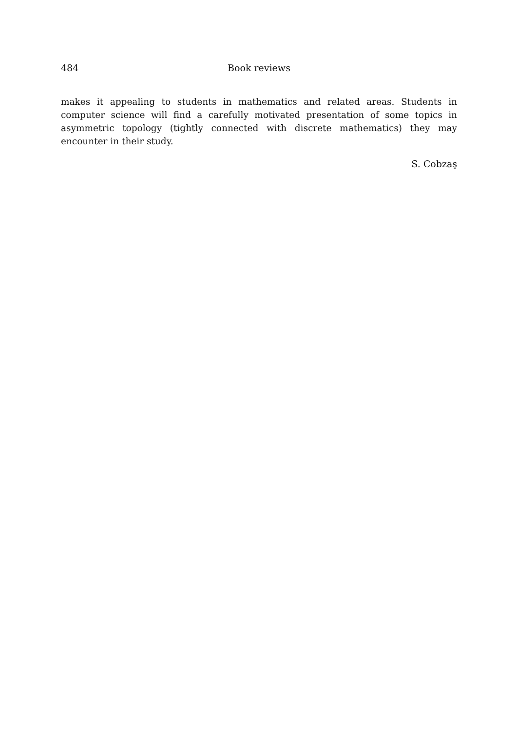484 Book reviews
makes it appealing to students in mathematics and related areas. Students in computer science will find a carefully motivated presentation of some topics in asymmetric topology (tightly connected with discrete mathematics) they may encounter in their study.
S. Cobzaş